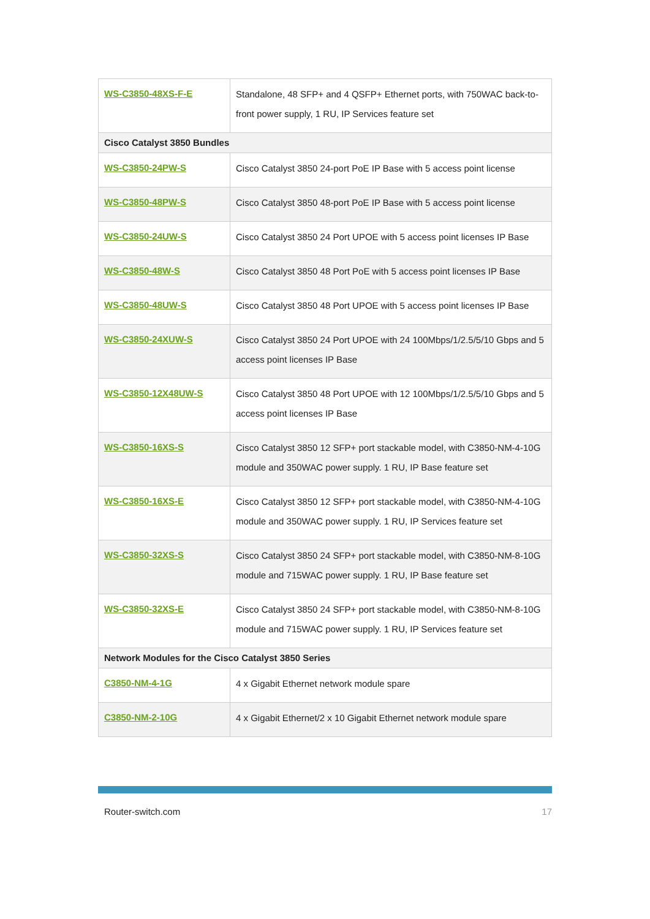| WS-C3850-48XS-F-E | Standalone, 48 SFP+ and 4 QSFP+ Ethernet ports, with 750WAC back-to-front power supply, 1 RU, IP Services feature set |
| Cisco Catalyst 3850 Bundles | |
| WS-C3850-24PW-S | Cisco Catalyst 3850 24-port PoE IP Base with 5 access point license |
| WS-C3850-48PW-S | Cisco Catalyst 3850 48-port PoE IP Base with 5 access point license |
| WS-C3850-24UW-S | Cisco Catalyst 3850 24 Port UPOE with 5 access point licenses IP Base |
| WS-C3850-48W-S | Cisco Catalyst 3850 48 Port PoE with 5 access point licenses IP Base |
| WS-C3850-48UW-S | Cisco Catalyst 3850 48 Port UPOE with 5 access point licenses IP Base |
| WS-C3850-24XUW-S | Cisco Catalyst 3850 24 Port UPOE with 24 100Mbps/1/2.5/5/10 Gbps and 5 access point licenses IP Base |
| WS-C3850-12X48UW-S | Cisco Catalyst 3850 48 Port UPOE with 12 100Mbps/1/2.5/5/10 Gbps and 5 access point licenses IP Base |
| WS-C3850-16XS-S | Cisco Catalyst 3850 12 SFP+ port stackable model, with C3850-NM-4-10G module and 350WAC power supply. 1 RU, IP Base feature set |
| WS-C3850-16XS-E | Cisco Catalyst 3850 12 SFP+ port stackable model, with C3850-NM-4-10G module and 350WAC power supply. 1 RU, IP Services feature set |
| WS-C3850-32XS-S | Cisco Catalyst 3850 24 SFP+ port stackable model, with C3850-NM-8-10G module and 715WAC power supply. 1 RU, IP Base feature set |
| WS-C3850-32XS-E | Cisco Catalyst 3850 24 SFP+ port stackable model, with C3850-NM-8-10G module and 715WAC power supply. 1 RU, IP Services feature set |
| Network Modules for the Cisco Catalyst 3850 Series | |
| C3850-NM-4-1G | 4 x Gigabit Ethernet network module spare |
| C3850-NM-2-10G | 4 x Gigabit Ethernet/2 x 10 Gigabit Ethernet network module spare |
Router-switch.com 17